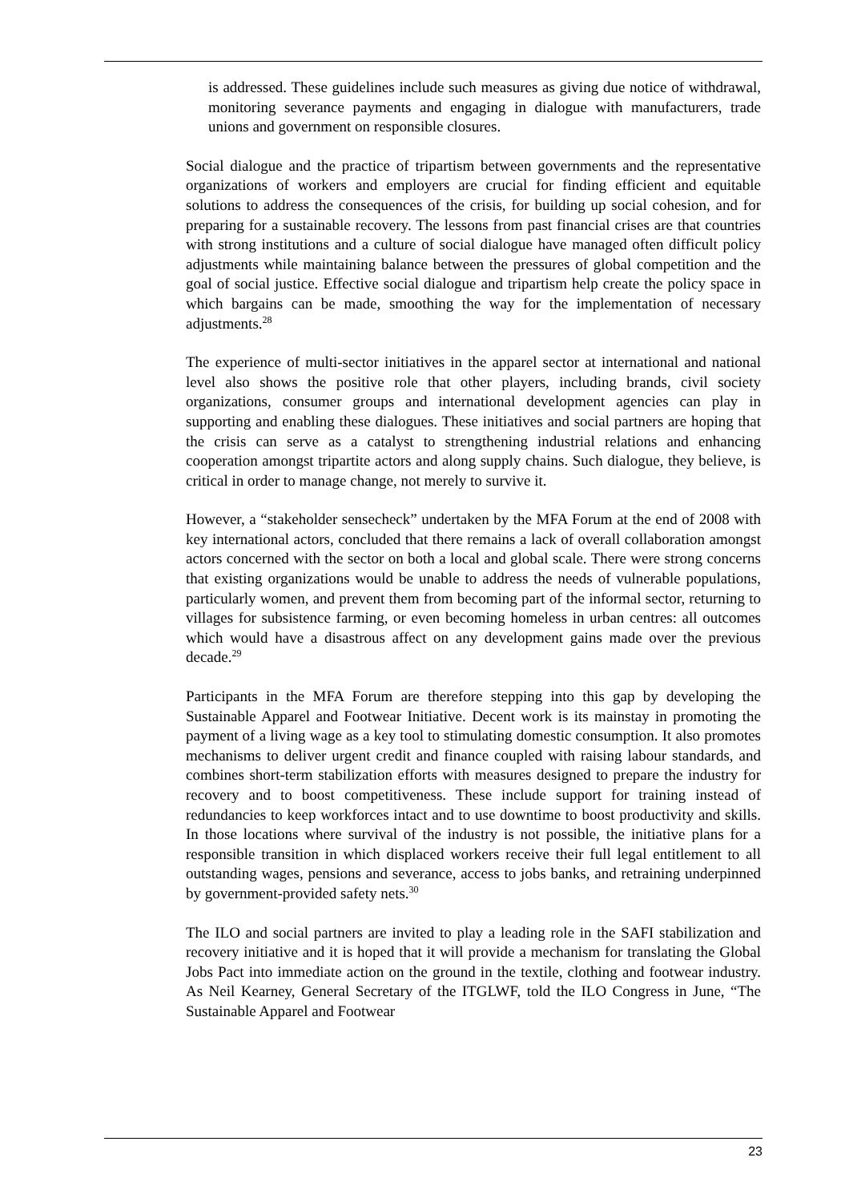is addressed. These guidelines include such measures as giving due notice of withdrawal, monitoring severance payments and engaging in dialogue with manufacturers, trade unions and government on responsible closures.
Social dialogue and the practice of tripartism between governments and the representative organizations of workers and employers are crucial for finding efficient and equitable solutions to address the consequences of the crisis, for building up social cohesion, and for preparing for a sustainable recovery. The lessons from past financial crises are that countries with strong institutions and a culture of social dialogue have managed often difficult policy adjustments while maintaining balance between the pressures of global competition and the goal of social justice. Effective social dialogue and tripartism help create the policy space in which bargains can be made, smoothing the way for the implementation of necessary adjustments.<sup>28</sup>
The experience of multi-sector initiatives in the apparel sector at international and national level also shows the positive role that other players, including brands, civil society organizations, consumer groups and international development agencies can play in supporting and enabling these dialogues. These initiatives and social partners are hoping that the crisis can serve as a catalyst to strengthening industrial relations and enhancing cooperation amongst tripartite actors and along supply chains. Such dialogue, they believe, is critical in order to manage change, not merely to survive it.
However, a “stakeholder sensecheck” undertaken by the MFA Forum at the end of 2008 with key international actors, concluded that there remains a lack of overall collaboration amongst actors concerned with the sector on both a local and global scale. There were strong concerns that existing organizations would be unable to address the needs of vulnerable populations, particularly women, and prevent them from becoming part of the informal sector, returning to villages for subsistence farming, or even becoming homeless in urban centres: all outcomes which would have a disastrous affect on any development gains made over the previous decade.<sup>29</sup>
Participants in the MFA Forum are therefore stepping into this gap by developing the Sustainable Apparel and Footwear Initiative. Decent work is its mainstay in promoting the payment of a living wage as a key tool to stimulating domestic consumption. It also promotes mechanisms to deliver urgent credit and finance coupled with raising labour standards, and combines short-term stabilization efforts with measures designed to prepare the industry for recovery and to boost competitiveness. These include support for training instead of redundancies to keep workforces intact and to use downtime to boost productivity and skills. In those locations where survival of the industry is not possible, the initiative plans for a responsible transition in which displaced workers receive their full legal entitlement to all outstanding wages, pensions and severance, access to jobs banks, and retraining underpinned by government-provided safety nets.<sup>30</sup>
The ILO and social partners are invited to play a leading role in the SAFI stabilization and recovery initiative and it is hoped that it will provide a mechanism for translating the Global Jobs Pact into immediate action on the ground in the textile, clothing and footwear industry. As Neil Kearney, General Secretary of the ITGLWF, told the ILO Congress in June, “The Sustainable Apparel and Footwear
23